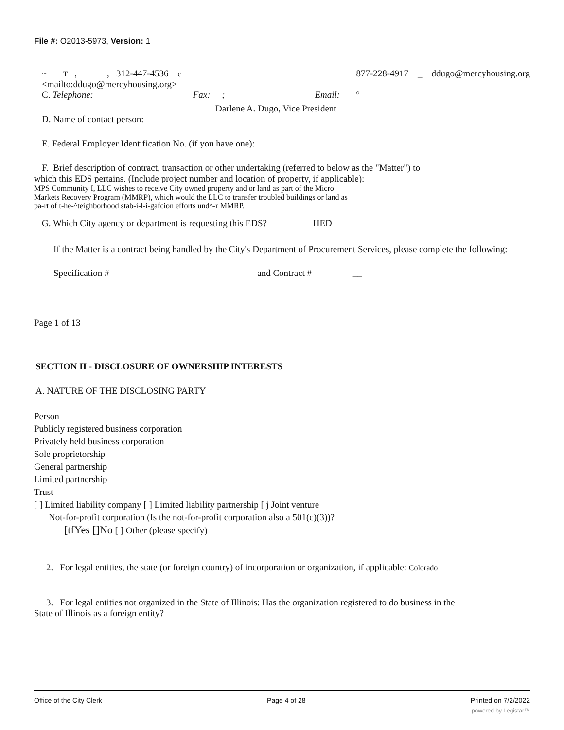File #: O2013-5973, Version: 1
~ T , , 312-447-4536 c 877-228-4917 _ ddugo@mercyhousing.org
<mailto:ddugo@mercyhousing.org>
C. Telephone: Fax: ; Email: °
Darlene A. Dugo, Vice President
D. Name of contact person:
E. Federal Employer Identification No. (if you have one):
F. Brief description of contract, transaction or other undertaking (referred to below as the "Matter") to
which this EDS pertains. (Include project number and location of property, if applicable):
MPS Community I, LLC wishes to receive City owned property and or land as part of the Micro
Markets Recovery Program (MMRP), which would the LLC to transfer troubled buildings or land as
pa-rt of t-he-^teighborhood stab-i-l-i-gafcion efforts und^-r MMRP.
G. Which City agency or department is requesting this EDS? HED
If the Matter is a contract being handled by the City's Department of Procurement Services, please complete the following:
Specification # and Contract # __
Page 1 of 13
SECTION II - DISCLOSURE OF OWNERSHIP INTERESTS
A. NATURE OF THE DISCLOSING PARTY
Person
Publicly registered business corporation
Privately held business corporation
Sole proprietorship
General partnership
Limited partnership
Trust
[ ] Limited liability company [ ] Limited liability partnership [ j Joint venture
Not-for-profit corporation (Is the not-for-profit corporation also a 501(c)(3))?
[tfYes []No [ ] Other (please specify)
2. For legal entities, the state (or foreign country) of incorporation or organization, if applicable: Colorado
3. For legal entities not organized in the State of Illinois: Has the organization registered to do business in the
State of Illinois as a foreign entity?
Office of the City Clerk Page 4 of 28 Printed on 7/2/2022
powered by Legistar™